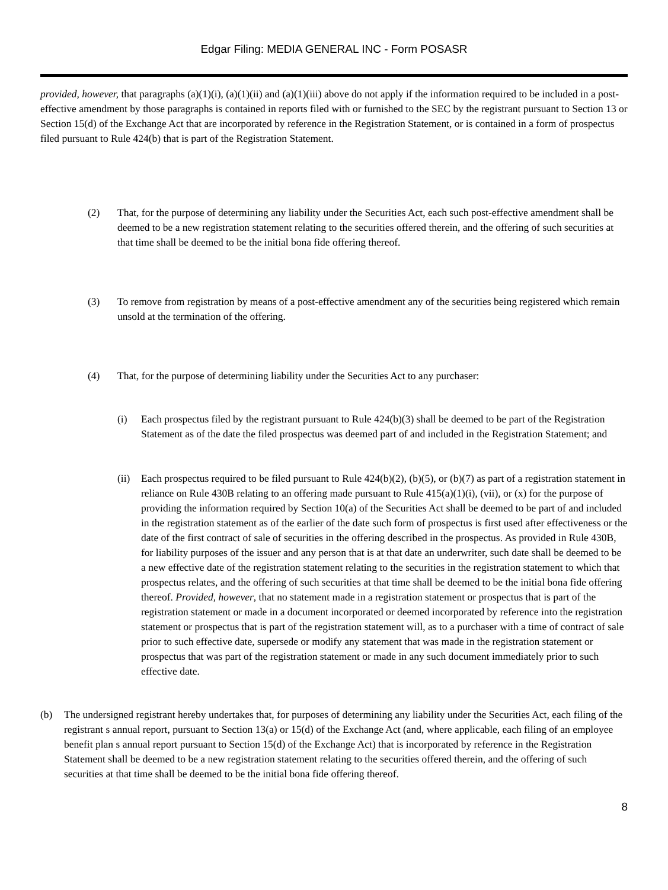Edgar Filing: MEDIA GENERAL INC - Form POSASR
provided, however, that paragraphs (a)(1)(i), (a)(1)(ii) and (a)(1)(iii) above do not apply if the information required to be included in a post-effective amendment by those paragraphs is contained in reports filed with or furnished to the SEC by the registrant pursuant to Section 13 or Section 15(d) of the Exchange Act that are incorporated by reference in the Registration Statement, or is contained in a form of prospectus filed pursuant to Rule 424(b) that is part of the Registration Statement.
(2) That, for the purpose of determining any liability under the Securities Act, each such post-effective amendment shall be deemed to be a new registration statement relating to the securities offered therein, and the offering of such securities at that time shall be deemed to be the initial bona fide offering thereof.
(3) To remove from registration by means of a post-effective amendment any of the securities being registered which remain unsold at the termination of the offering.
(4) That, for the purpose of determining liability under the Securities Act to any purchaser:
(i) Each prospectus filed by the registrant pursuant to Rule 424(b)(3) shall be deemed to be part of the Registration Statement as of the date the filed prospectus was deemed part of and included in the Registration Statement; and
(ii)
Each prospectus required to be filed pursuant to Rule 424(b)(2), (b)(5), or (b)(7) as part of a registration statement in reliance on Rule 430B relating to an offering made pursuant to Rule 415(a)(1)(i), (vii), or (x) for the purpose of providing the information required by Section 10(a) of the Securities Act shall be deemed to be part of and included in the registration statement as of the earlier of the date such form of prospectus is first used after effectiveness or the date of the first contract of sale of securities in the offering described in the prospectus. As provided in Rule 430B, for liability purposes of the issuer and any person that is at that date an underwriter, such date shall be deemed to be a new effective date of the registration statement relating to the securities in the registration statement to which that prospectus relates, and the offering of such securities at that time shall be deemed to be the initial bona fide offering thereof. Provided, however, that no statement made in a registration statement or prospectus that is part of the registration statement or made in a document incorporated or deemed incorporated by reference into the registration statement or prospectus that is part of the registration statement will, as to a purchaser with a time of contract of sale prior to such effective date, supersede or modify any statement that was made in the registration statement or prospectus that was part of the registration statement or made in any such document immediately prior to such effective date.
(b) The undersigned registrant hereby undertakes that, for purposes of determining any liability under the Securities Act, each filing of the registrant s annual report, pursuant to Section 13(a) or 15(d) of the Exchange Act (and, where applicable, each filing of an employee benefit plan s annual report pursuant to Section 15(d) of the Exchange Act) that is incorporated by reference in the Registration Statement shall be deemed to be a new registration statement relating to the securities offered therein, and the offering of such securities at that time shall be deemed to be the initial bona fide offering thereof.
8